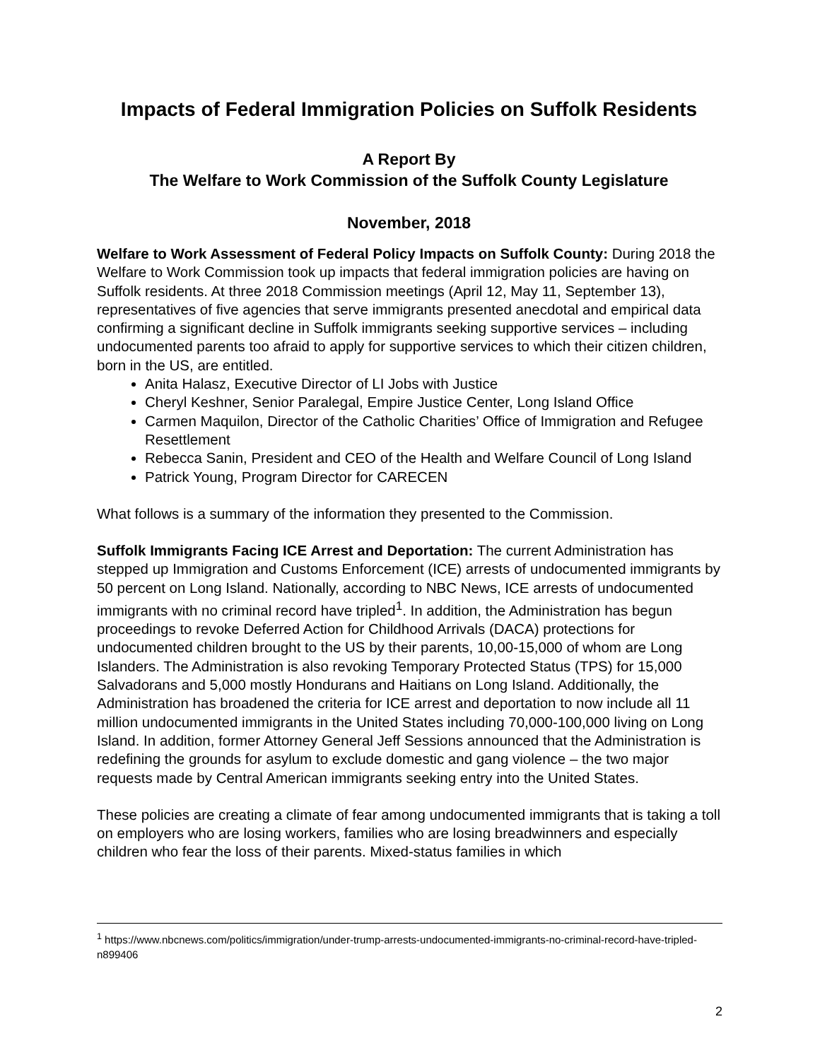Impacts of Federal Immigration Policies on Suffolk Residents
A Report By
The Welfare to Work Commission of the Suffolk County Legislature
November, 2018
Welfare to Work Assessment of Federal Policy Impacts on Suffolk County: During 2018 the Welfare to Work Commission took up impacts that federal immigration policies are having on Suffolk residents. At three 2018 Commission meetings (April 12, May 11, September 13), representatives of five agencies that serve immigrants presented anecdotal and empirical data confirming a significant decline in Suffolk immigrants seeking supportive services – including undocumented parents too afraid to apply for supportive services to which their citizen children, born in the US, are entitled.
Anita Halasz, Executive Director of LI Jobs with Justice
Cheryl Keshner, Senior Paralegal, Empire Justice Center, Long Island Office
Carmen Maquilon, Director of the Catholic Charities’ Office of Immigration and Refugee Resettlement
Rebecca Sanin, President and CEO of the Health and Welfare Council of Long Island
Patrick Young, Program Director for CARECEN
What follows is a summary of the information they presented to the Commission.
Suffolk Immigrants Facing ICE Arrest and Deportation: The current Administration has stepped up Immigration and Customs Enforcement (ICE) arrests of undocumented immigrants by 50 percent on Long Island. Nationally, according to NBC News, ICE arrests of undocumented immigrants with no criminal record have tripled<sup>1</sup>. In addition, the Administration has begun proceedings to revoke Deferred Action for Childhood Arrivals (DACA) protections for undocumented children brought to the US by their parents, 10,00-15,000 of whom are Long Islanders. The Administration is also revoking Temporary Protected Status (TPS) for 15,000 Salvadorans and 5,000 mostly Hondurans and Haitians on Long Island. Additionally, the Administration has broadened the criteria for ICE arrest and deportation to now include all 11 million undocumented immigrants in the United States including 70,000-100,000 living on Long Island. In addition, former Attorney General Jeff Sessions announced that the Administration is redefining the grounds for asylum to exclude domestic and gang violence – the two major requests made by Central American immigrants seeking entry into the United States.
These policies are creating a climate of fear among undocumented immigrants that is taking a toll on employers who are losing workers, families who are losing breadwinners and especially children who fear the loss of their parents. Mixed-status families in which
<sup>1</sup> https://www.nbcnews.com/politics/immigration/under-trump-arrests-undocumented-immigrants-no-criminal-record-have-tripled-n899406
2